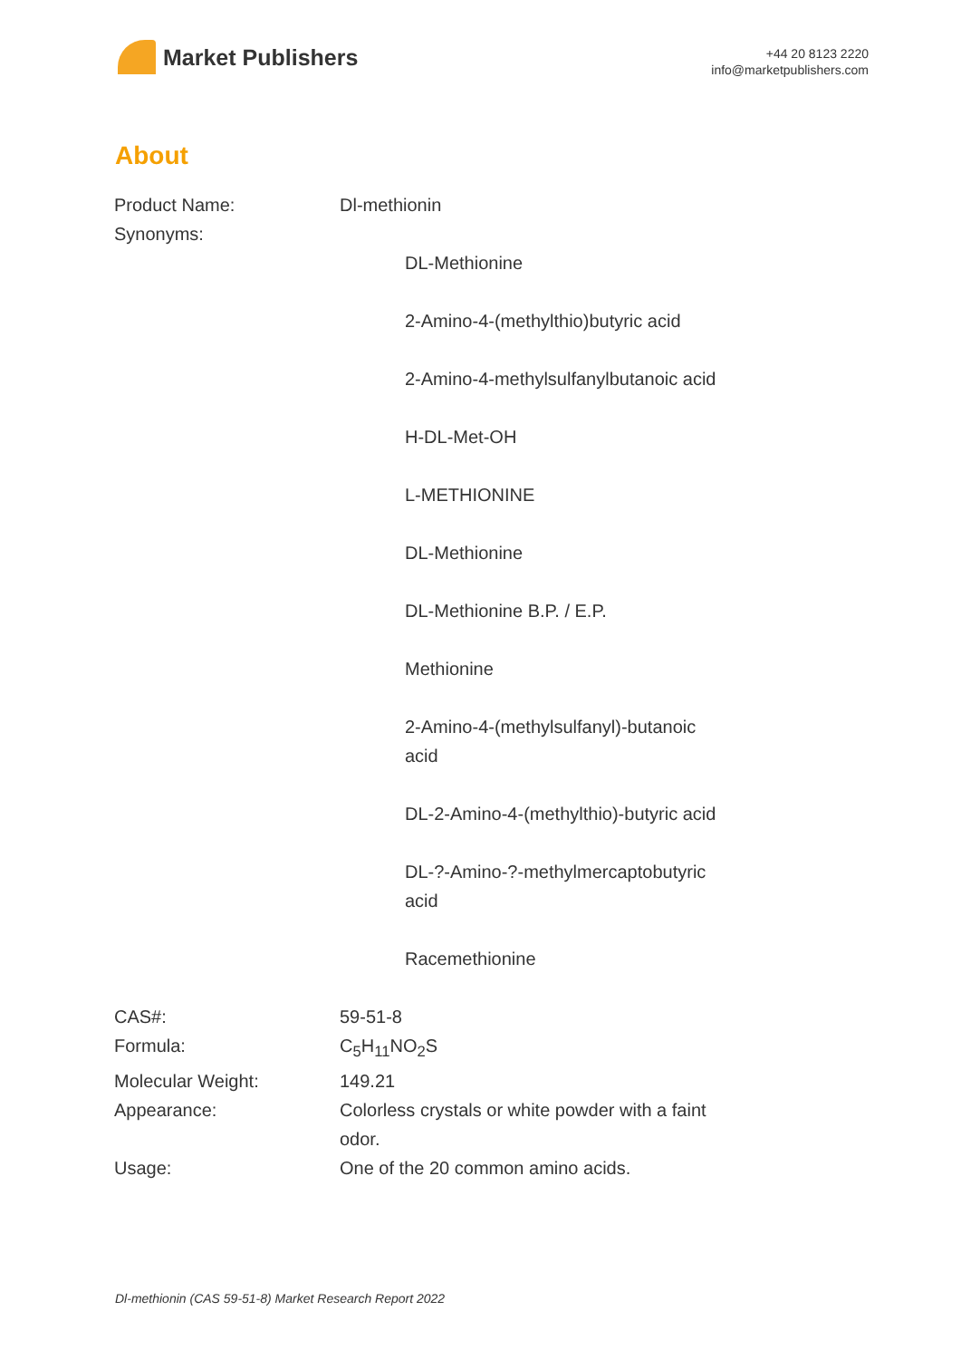Market Publishers
+44 20 8123 2220
info@marketpublishers.com
About
| Product Name: | Dl-methionin |
| Synonyms: | DL-Methionine 2-Amino-4-(methylthio)butyric acid 2-Amino-4-methylsulfanylbutanoic acid H-DL-Met-OH L-METHIONINE DL-Methionine DL-Methionine B.P. / E.P. Methionine 2-Amino-4-(methylsulfanyl)-butanoic acid DL-2-Amino-4-(methylthio)-butyric acid DL-?-Amino-?-methylmercaptobutyric acid Racemethionine |
| CAS#: | 59-51-8 |
| Formula: | C<sub>5</sub>H<sub>11</sub>NO<sub>2</sub>S |
| Molecular Weight: | 149.21 |
| Appearance: | Colorless crystals or white powder with a faint odor. |
| Usage: | One of the 20 common amino acids. |
Dl-methionin (CAS 59-51-8) Market Research Report 2022